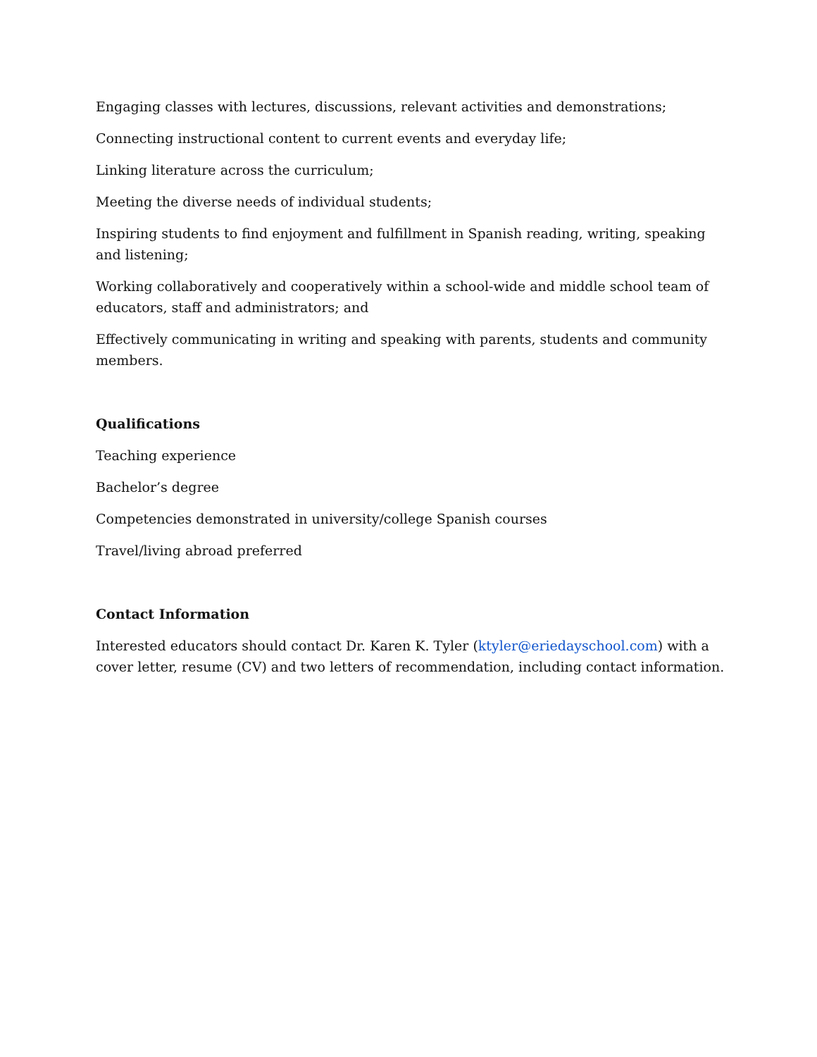Engaging classes with lectures, discussions, relevant activities and demonstrations;
Connecting instructional content to current events and everyday life;
Linking literature across the curriculum;
Meeting the diverse needs of individual students;
Inspiring students to find enjoyment and fulfillment in Spanish reading, writing, speaking and listening;
Working collaboratively and cooperatively within a school-wide and middle school team of educators, staff and administrators; and
Effectively communicating in writing and speaking with parents, students and community members.
Qualifications
Teaching experience
Bachelor’s degree
Competencies demonstrated in university/college Spanish courses
Travel/living abroad preferred
Contact Information
Interested educators should contact Dr. Karen K. Tyler (ktyler@eriedayschool.com) with a cover letter, resume (CV) and two letters of recommendation, including contact information.